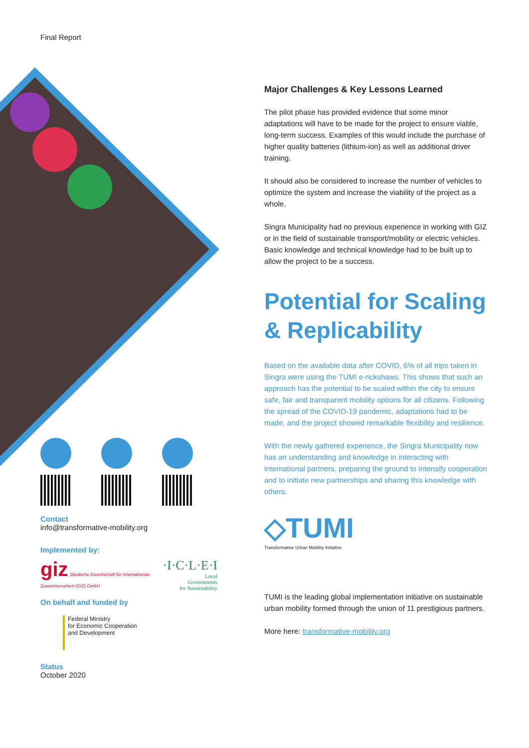Final Report
Contact
info@transformative-mobility.org
Implemented by:
giz Deutsche Gesellschaft für Internationale Zusammenarbeit (GIZ) GmbH
·I·C·L·E·I
Local
Governments
for Sustainability
On behalf and funded by
Federal Ministry
for Economic Cooperation
and Development
Status
October 2020
Major Challenges & Key Lessons Learned
The pilot phase has provided evidence that some minor adaptations will have to be made for the project to ensure viable, long-term success. Examples of this would include the purchase of higher quality batteries (lithium-ion) as well as additional driver training.
It should also be considered to increase the number of vehicles to optimize the system and increase the viability of the project as a whole.
Singra Municipality had no previous experience in working with GIZ or in the field of sustainable transport/mobility or electric vehicles. Basic knowledge and technical knowledge had to be built up to allow the project to be a success.
Potential for Scaling & Replicability
Based on the available data after COVID, 6% of all trips taken in Singra were using the TUMI e-rickshaws. This shows that such an approach has the potential to be scaled within the city to ensure safe, fair and transparent mobility options for all citizens. Following the spread of the COVID-19 pandemic, adaptations had to be made, and the project showed remarkable flexibility and resilience.
With the newly gathered experience, the Singra Municipality now has an understanding and knowledge in interacting with international partners, preparing the ground to intensify cooperation and to initiate new partnerships and sharing this knowledge with others.
◇TUMI
Transformative Urban Mobility Initiative
TUMI is the leading global implementation initiative on sustainable urban mobility formed through the union of 11 prestigious partners.
More here: transformative-mobility.org